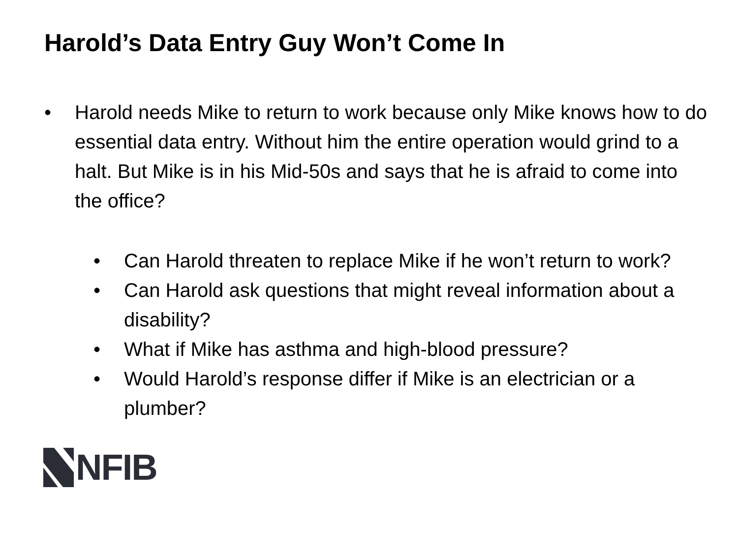Harold’s Data Entry Guy Won’t Come In
• Harold needs Mike to return to work because only Mike knows how to do essential data entry. Without him the entire operation would grind to a halt. But Mike is in his Mid-50s and says that he is afraid to come into the office?
• Can Harold threaten to replace Mike if he won’t return to work?
• Can Harold ask questions that might reveal information about a disability?
• What if Mike has asthma and high-blood pressure?
• Would Harold’s response differ if Mike is an electrician or a plumber?
NFIB